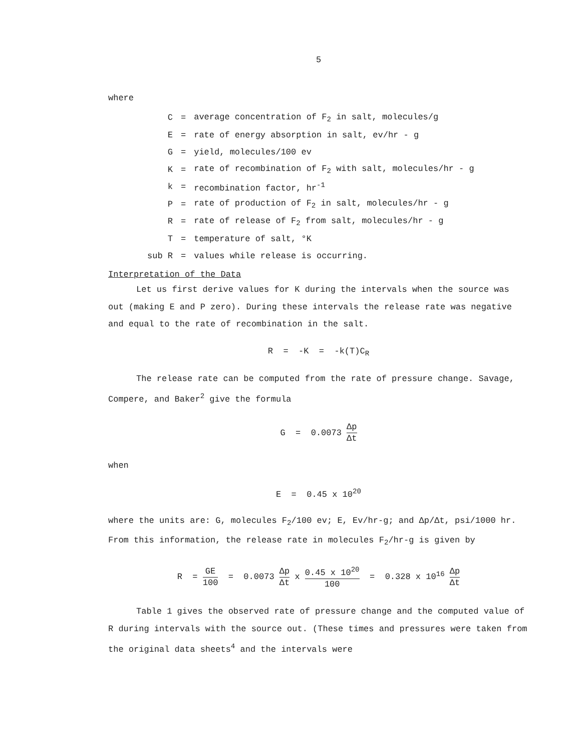5
where
| C | = | average concentration of F<sub>2</sub> in salt, molecules/g |
| E | = | rate of energy absorption in salt, ev/hr - g |
| G | = | yield, molecules/100 ev |
| K | = | rate of recombination of F<sub>2</sub> with salt, molecules/hr - g |
| k | = | recombination factor, hr<sup>-1</sup> |
| P | = | rate of production of F<sub>2</sub> in salt, molecules/hr - g |
| R | = | rate of release of F<sub>2</sub> from salt, molecules/hr - g |
| T | = | temperature of salt, °K |
| sub R | = | values while release is occurring. |
Interpretation of the Data
Let us first derive values for K during the intervals when the source was out (making E and P zero). During these intervals the release rate was negative and equal to the rate of recombination in the salt.
R = -K = -k(T)C<sub>R</sub>
The release rate can be computed from the rate of pressure change. Savage, Compere, and Baker<sup>2</sup> give the formula
G = 0.0073 Δp Δt
when
E = 0.45 x 10<sup>20</sup>
where the units are: G, molecules F<sub>2</sub>/100 ev; E, Ev/hr-g; and Δp/Δt, psi/1000 hr. From this information, the release rate in molecules F<sub>2</sub>/hr-g is given by
R = GE 100 = 0.0073 Δp Δt x 0.45 x 10<sup>20</sup> 100 = 0.328 x 10<sup>16</sup> Δp Δt
Table 1 gives the observed rate of pressure change and the computed value of R during intervals with the source out. (These times and pressures were taken from the original data sheets<sup>4</sup> and the intervals were